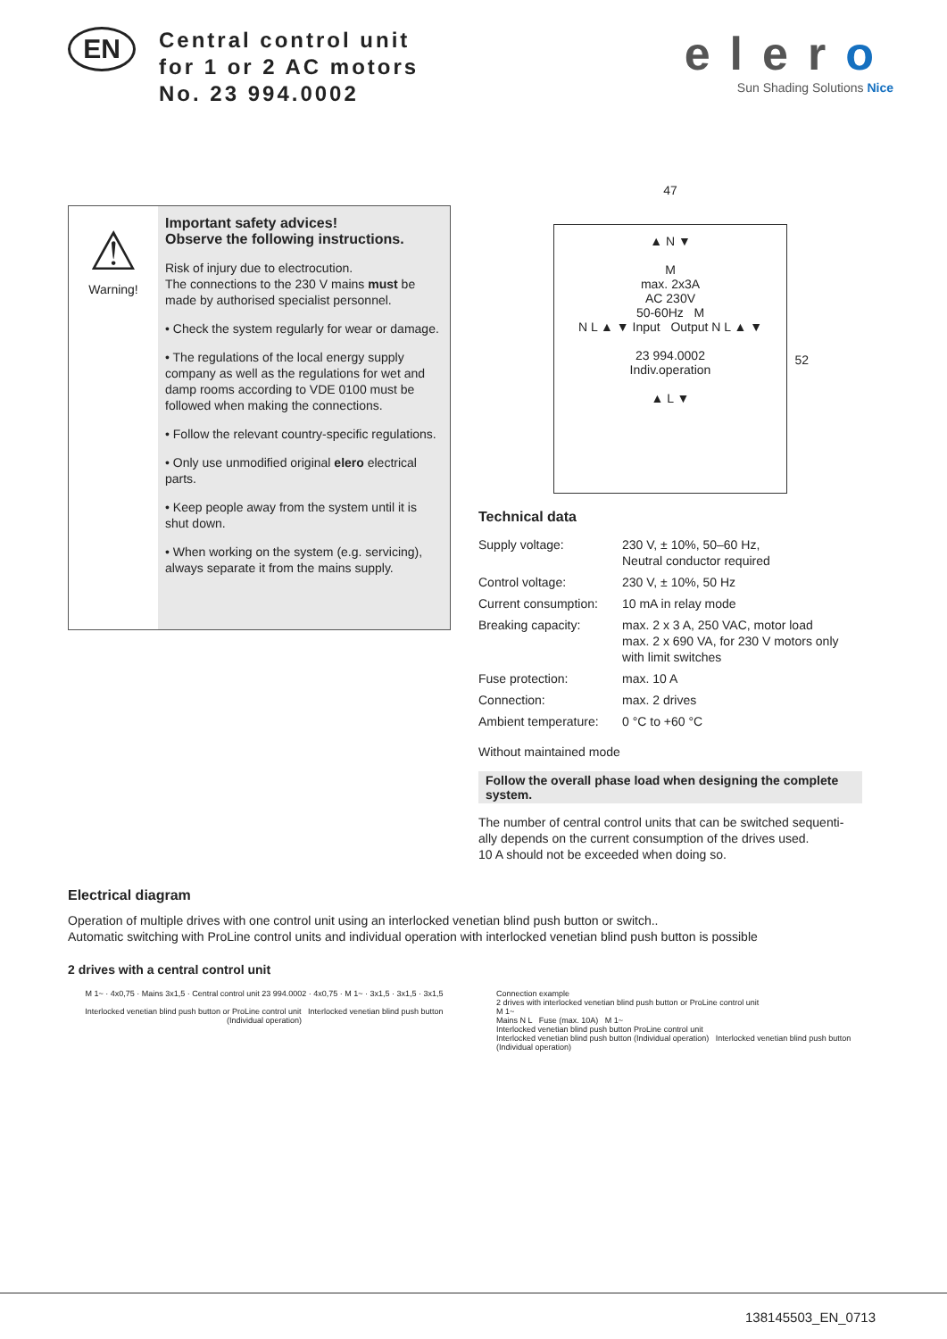EN
Central control unit
for 1 or 2 AC motors
No. 23 994.0002
elero
Sun Shading Solutions Nice
⚠
Warning!
Important safety advices!
Observe the following instructions.
Risk of injury due to electrocution.
The connections to the 230 V mains must be made by authorised specialist personnel.
• Check the system regularly for wear or damage.
• The regulations of the local energy supply company as well as the regulations for wet and damp rooms according to VDE 0100 must be followed when making the connections.
• Follow the relevant country-specific regulations.
• Only use unmodified original elero electrical parts.
• Keep people away from the system until it is shut down.
• When working on the system (e.g. servicing), always separate it from the mains supply.
47
▲ N ▼
M
max. 2x3A
AC 230V
50-60Hz M
N L ▲ ▼ Input Output N L ▲ ▼
23 994.0002
Indiv.operation
▲ L ▼
52
Technical data
| Supply voltage: | 230 V, ± 10%, 50–60 Hz, Neutral conductor required |
| Control voltage: | 230 V, ± 10%, 50 Hz |
| Current consumption: | 10 mA in relay mode |
| Breaking capacity: | max. 2 x 3 A, 250 VAC, motor load max. 2 x 690 VA, for 230 V motors only with limit switches |
| Fuse protection: | max. 10 A |
| Connection: | max. 2 drives |
| Ambient temperature: | 0 °C to +60 °C |
Without maintained mode
Follow the overall phase load when designing the complete system.
The number of central control units that can be switched sequenti-ally depends on the current consumption of the drives used.
10 A should not be exceeded when doing so.
Electrical diagram
Operation of multiple drives with one control unit using an interlocked venetian blind push button or switch..
Automatic switching with ProLine control units and individual operation with interlocked venetian blind push button is possible
2 drives with a central control unit
M 1~ · 4x0,75 · Mains 3x1,5 · Central control unit 23 994.0002 · 4x0,75 · M 1~ · 3x1,5 · 3x1,5 · 3x1,5
Interlocked venetian blind push button or ProLine control unit Interlocked venetian blind push button (Individual operation)
Connection example
2 drives with interlocked venetian blind push button or ProLine control unit
M 1~
Mains N L Fuse (max. 10A) M 1~
Interlocked venetian blind push button ProLine control unit
Interlocked venetian blind push button (Individual operation) Interlocked venetian blind push button (Individual operation)
138145503_EN_0713